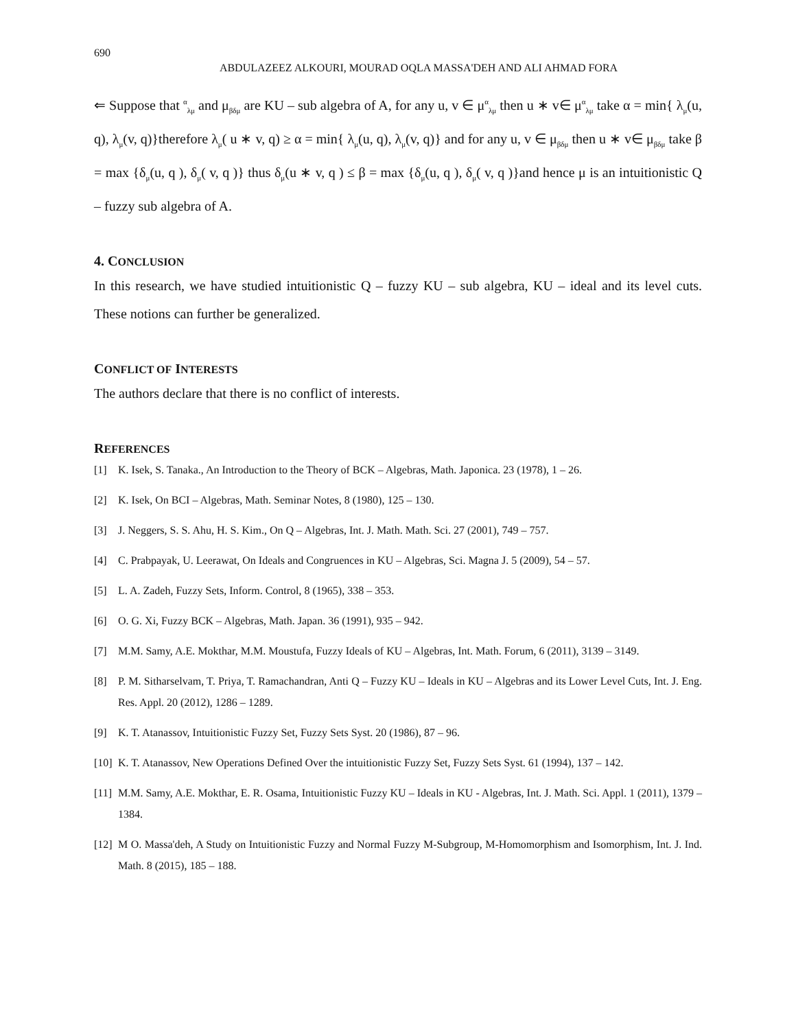690
ABDULAZEEZ ALKOURI, MOURAD OQLA MASSA'DEH AND ALI AHMAD FORA
⇐ Suppose that <sup>α</sup><sub>λμ</sub> and μ<sub>βδμ</sub> are KU – sub algebra of A, for any u, v ∈ μ<sup>α</sup><sub>λμ</sub> then u ∗ v∈ μ<sup>α</sup><sub>λμ</sub> take α = min{ λ<sub>μ</sub>(u, q), λ<sub>μ</sub>(v, q)}therefore λ<sub>μ</sub>( u ∗ v, q) ≥ α = min{ λ<sub>μ</sub>(u, q), λ<sub>μ</sub>(v, q)} and for any u, v ∈ μ<sub>βδμ</sub> then u ∗ v∈ μ<sub>βδμ</sub> take β = max {δ<sub>μ</sub>(u, q ), δ<sub>μ</sub>( v, q )} thus δ<sub>μ</sub>(u ∗ v, q ) ≤ β = max {δ<sub>μ</sub>(u, q ), δ<sub>μ</sub>( v, q )}and hence μ is an intuitionistic Q – fuzzy sub algebra of A.
4. CONCLUSION
In this research, we have studied intuitionistic Q – fuzzy KU – sub algebra, KU – ideal and its level cuts. These notions can further be generalized.
CONFLICT OF INTERESTS
The authors declare that there is no conflict of interests.
REFERENCES
[1] K. Isek, S. Tanaka., An Introduction to the Theory of BCK – Algebras, Math. Japonica. 23 (1978), 1 – 26.
[2] K. Isek, On BCI – Algebras, Math. Seminar Notes, 8 (1980), 125 – 130.
[3] J. Neggers, S. S. Ahu, H. S. Kim., On Q – Algebras, Int. J. Math. Math. Sci. 27 (2001), 749 – 757.
[4] C. Prabpayak, U. Leerawat, On Ideals and Congruences in KU – Algebras, Sci. Magna J. 5 (2009), 54 – 57.
[5] L. A. Zadeh, Fuzzy Sets, Inform. Control, 8 (1965), 338 – 353.
[6] O. G. Xi, Fuzzy BCK – Algebras, Math. Japan. 36 (1991), 935 – 942.
[7] M.M. Samy, A.E. Mokthar, M.M. Moustufa, Fuzzy Ideals of KU – Algebras, Int. Math. Forum, 6 (2011), 3139 – 3149.
[8] P. M. Sitharselvam, T. Priya, T. Ramachandran, Anti Q – Fuzzy KU – Ideals in KU – Algebras and its Lower Level Cuts, Int. J. Eng. Res. Appl. 20 (2012), 1286 – 1289.
[9] K. T. Atanassov, Intuitionistic Fuzzy Set, Fuzzy Sets Syst. 20 (1986), 87 – 96.
[10] K. T. Atanassov, New Operations Defined Over the intuitionistic Fuzzy Set, Fuzzy Sets Syst. 61 (1994), 137 – 142.
[11] M.M. Samy, A.E. Mokthar, E. R. Osama, Intuitionistic Fuzzy KU – Ideals in KU - Algebras, Int. J. Math. Sci. Appl. 1 (2011), 1379 – 1384.
[12] M O. Massa'deh, A Study on Intuitionistic Fuzzy and Normal Fuzzy M-Subgroup, M-Homomorphism and Isomorphism, Int. J. Ind. Math. 8 (2015), 185 – 188.